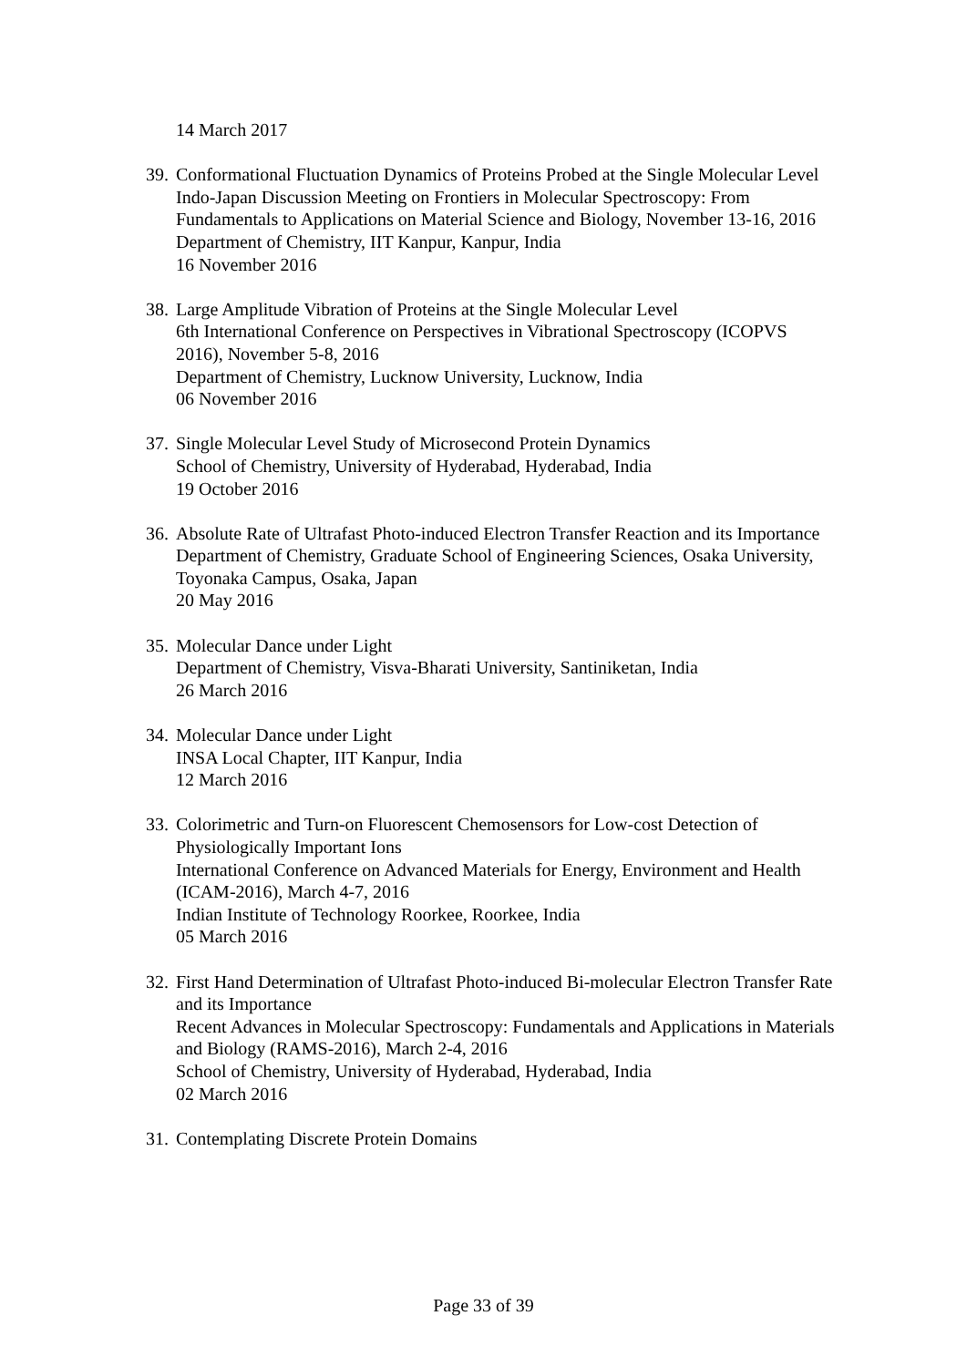14 March 2017
39.
Conformational Fluctuation Dynamics of Proteins Probed at the Single Molecular Level
Indo-Japan Discussion Meeting on Frontiers in Molecular Spectroscopy: From Fundamentals to Applications on Material Science and Biology, November 13-16, 2016
Department of Chemistry, IIT Kanpur, Kanpur, India
16 November 2016
38.
Large Amplitude Vibration of Proteins at the Single Molecular Level
6th International Conference on Perspectives in Vibrational Spectroscopy (ICOPVS 2016), November 5-8, 2016
Department of Chemistry, Lucknow University, Lucknow, India
06 November 2016
37.
Single Molecular Level Study of Microsecond Protein Dynamics
School of Chemistry, University of Hyderabad, Hyderabad, India
19 October 2016
36.
Absolute Rate of Ultrafast Photo-induced Electron Transfer Reaction and its Importance
Department of Chemistry, Graduate School of Engineering Sciences, Osaka University, Toyonaka Campus, Osaka, Japan
20 May 2016
35.
Molecular Dance under Light
Department of Chemistry, Visva-Bharati University, Santiniketan, India
26 March 2016
34.
Molecular Dance under Light
INSA Local Chapter, IIT Kanpur, India
12 March 2016
33.
Colorimetric and Turn-on Fluorescent Chemosensors for Low-cost Detection of Physiologically Important Ions
International Conference on Advanced Materials for Energy, Environment and Health (ICAM-2016), March 4-7, 2016
Indian Institute of Technology Roorkee, Roorkee, India
05 March 2016
32.
First Hand Determination of Ultrafast Photo-induced Bi-molecular Electron Transfer Rate and its Importance
Recent Advances in Molecular Spectroscopy: Fundamentals and Applications in Materials and Biology (RAMS-2016), March 2-4, 2016
School of Chemistry, University of Hyderabad, Hyderabad, India
02 March 2016
31.
Contemplating Discrete Protein Domains
Page 33 of 39